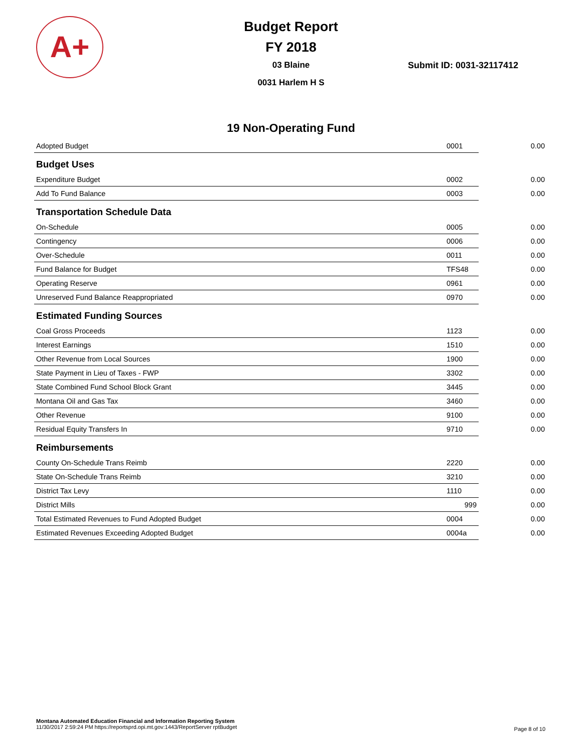A+
Budget Report
FY 2018
03 Blaine
0031 Harlem H S
Submit ID: 0031-32117412
19 Non-Operating Fund
| Adopted Budget | 0001 | 0.00 |
| Budget Uses | | |
| Expenditure Budget | 0002 | 0.00 |
| Add To Fund Balance | 0003 | 0.00 |
| Transportation Schedule Data | | |
| On-Schedule | 0005 | 0.00 |
| Contingency | 0006 | 0.00 |
| Over-Schedule | 0011 | 0.00 |
| Fund Balance for Budget | TFS48 | 0.00 |
| Operating Reserve | 0961 | 0.00 |
| Unreserved Fund Balance Reappropriated | 0970 | 0.00 |
| Estimated Funding Sources | | |
| Coal Gross Proceeds | 1123 | 0.00 |
| Interest Earnings | 1510 | 0.00 |
| Other Revenue from Local Sources | 1900 | 0.00 |
| State Payment in Lieu of Taxes - FWP | 3302 | 0.00 |
| State Combined Fund School Block Grant | 3445 | 0.00 |
| Montana Oil and Gas Tax | 3460 | 0.00 |
| Other Revenue | 9100 | 0.00 |
| Residual Equity Transfers In | 9710 | 0.00 |
| Reimbursements | | |
| County On-Schedule Trans Reimb | 2220 | 0.00 |
| State On-Schedule Trans Reimb | 3210 | 0.00 |
| District Tax Levy | 1110 | 0.00 |
| District Mills | 999 | 0.00 |
| Total Estimated Revenues to Fund Adopted Budget | 0004 | 0.00 |
| Estimated Revenues Exceeding Adopted Budget | 0004a | 0.00 |
Montana Automated Education Financial and Information Reporting System
11/30/2017 2:59:24 PM https://reportsprd.opi.mt.gov:1443/ReportServer rptBudget
Page 8 of 10